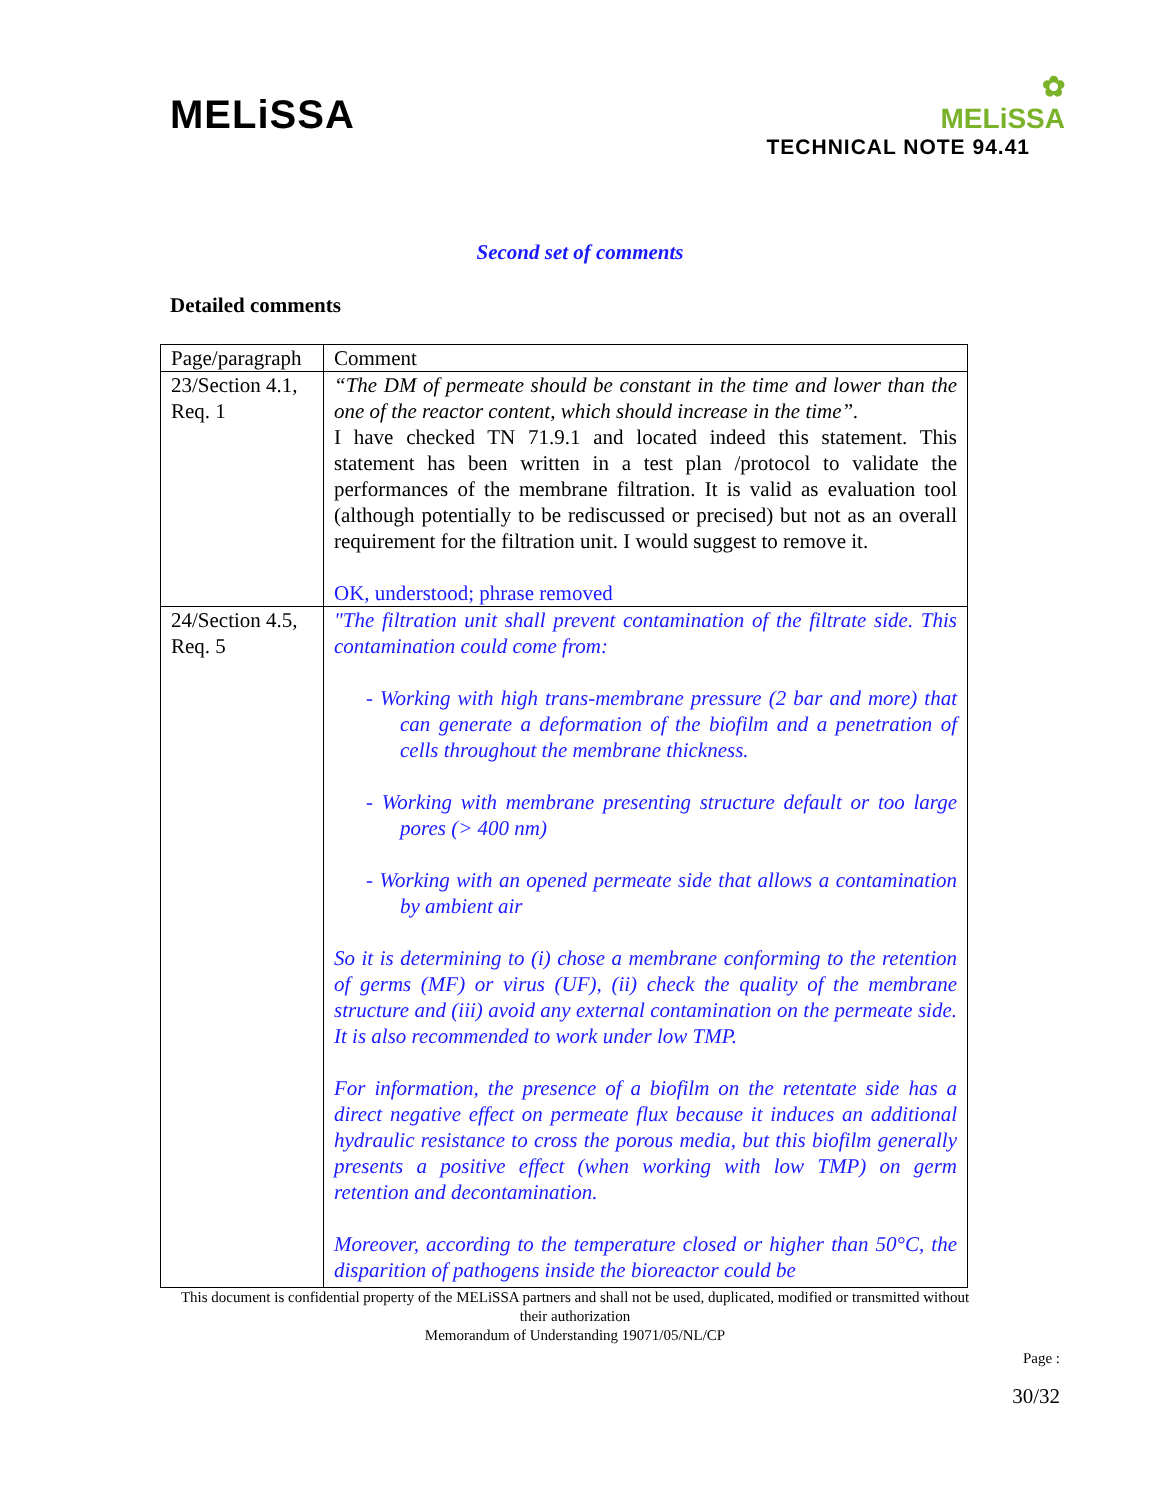MELiSSA
✿
MELiSSA
TECHNICAL NOTE 94.41
Second set of comments
Detailed comments
| Page/paragraph | Comment |
| 23/Section 4.1, Req. 1 | “The DM of permeate should be constant in the time and lower than the one of the reactor content, which should increase in the time”. I have checked TN 71.9.1 and located indeed this statement. This statement has been written in a test plan /protocol to validate the performances of the membrane filtration. It is valid as evaluation tool (although potentially to be rediscussed or precised) but not as an overall requirement for the filtration unit. I would suggest to remove it. OK, understood; phrase removed |
| 24/Section 4.5, Req. 5 | "The filtration unit shall prevent contamination of the filtrate side. This contamination could come from: - Working with high trans-membrane pressure (2 bar and more) that can generate a deformation of the biofilm and a penetration of cells throughout the membrane thickness. - Working with membrane presenting structure default or too large pores (> 400 nm) - Working with an opened permeate side that allows a contamination by ambient air So it is determining to (i) chose a membrane conforming to the retention of germs (MF) or virus (UF), (ii) check the quality of the membrane structure and (iii) avoid any external contamination on the permeate side. It is also recommended to work under low TMP. For information, the presence of a biofilm on the retentate side has a direct negative effect on permeate flux because it induces an additional hydraulic resistance to cross the porous media, but this biofilm generally presents a positive effect (when working with low TMP) on germ retention and decontamination. Moreover, according to the temperature closed or higher than 50°C, the disparition of pathogens inside the bioreactor could be |
This document is confidential property of the MELiSSA partners and shall not be used, duplicated, modified or transmitted without their authorization
Memorandum of Understanding 19071/05/NL/CP
Page :
30/32